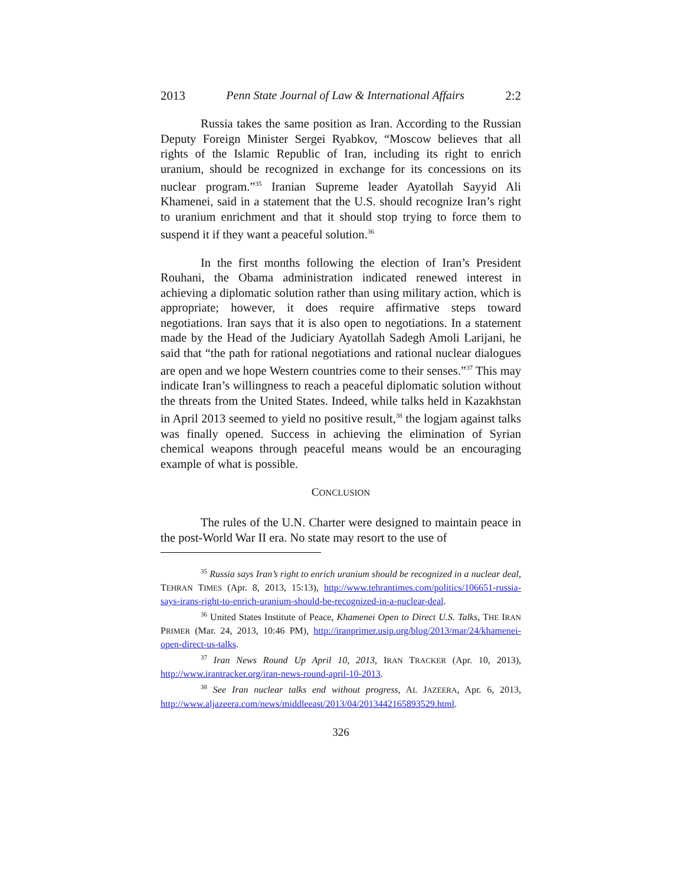2013 Penn State Journal of Law & International Affairs 2:2
Russia takes the same position as Iran. According to the Russian Deputy Foreign Minister Sergei Ryabkov, “Moscow believes that all rights of the Islamic Republic of Iran, including its right to enrich uranium, should be recognized in exchange for its concessions on its nuclear program.”<sup>35</sup> Iranian Supreme leader Ayatollah Sayyid Ali Khamenei, said in a statement that the U.S. should recognize Iran’s right to uranium enrichment and that it should stop trying to force them to suspend it if they want a peaceful solution.<sup>36</sup>
In the first months following the election of Iran’s President Rouhani, the Obama administration indicated renewed interest in achieving a diplomatic solution rather than using military action, which is appropriate; however, it does require affirmative steps toward negotiations. Iran says that it is also open to negotiations. In a statement made by the Head of the Judiciary Ayatollah Sadegh Amoli Larijani, he said that “the path for rational negotiations and rational nuclear dialogues are open and we hope Western countries come to their senses.”<sup>37</sup> This may indicate Iran’s willingness to reach a peaceful diplomatic solution without the threats from the United States. Indeed, while talks held in Kazakhstan in April 2013 seemed to yield no positive result,<sup>38</sup> the logjam against talks was finally opened. Success in achieving the elimination of Syrian chemical weapons through peaceful means would be an encouraging example of what is possible.
CONCLUSION
The rules of the U.N. Charter were designed to maintain peace in the post-World War II era. No state may resort to the use of
<sup>35</sup> Russia says Iran’s right to enrich uranium should be recognized in a nuclear deal, TEHRAN TIMES (Apr. 8, 2013, 15:13), http://www.tehrantimes.com/politics/106651-russia-says-irans-right-to-enrich-uranium-should-be-recognized-in-a-nuclear-deal.
<sup>36</sup> United States Institute of Peace, Khamenei Open to Direct U.S. Talks, THE IRAN PRIMER (Mar. 24, 2013, 10:46 PM), http://iranprimer.usip.org/blog/2013/mar/24/khamenei-open-direct-us-talks.
<sup>37</sup> Iran News Round Up April 10, 2013, IRAN TRACKER (Apr. 10, 2013), http://www.irantracker.org/iran-news-round-april-10-2013.
<sup>38</sup> See Iran nuclear talks end without progress, AL JAZEERA, Apr. 6, 2013, http://www.aljazeera.com/news/middleeast/2013/04/2013442165893529.html.
326